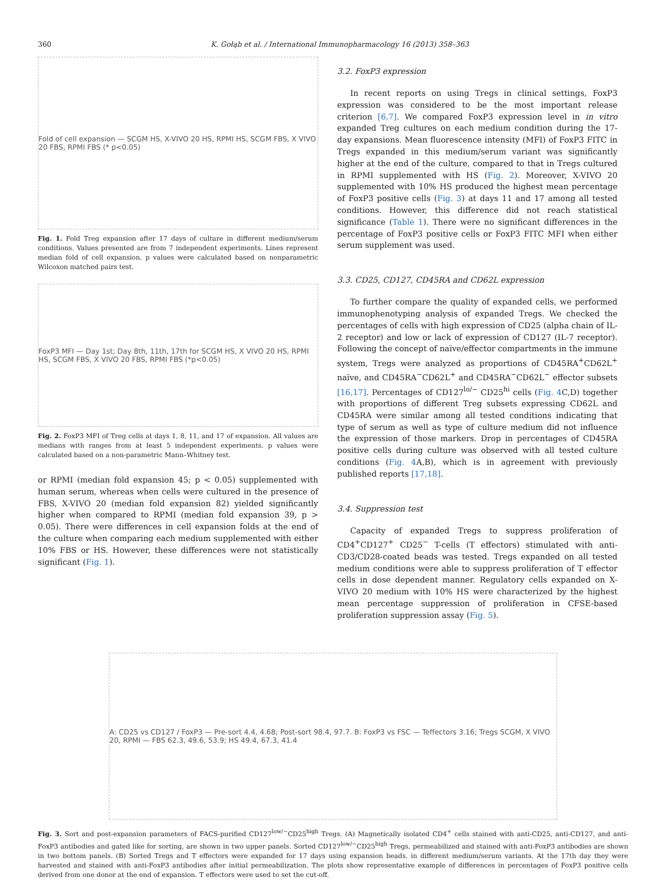360 K. Gołąb et al. / International Immunopharmacology 16 (2013) 358–363
Fold of cell expansion — SCGM HS, X-VIVO 20 HS, RPMI HS, SCGM FBS, X VIVO 20 FBS, RPMI FBS (* p<0.05)
Fig. 1. Fold Treg expansion after 17 days of culture in different medium/serum conditions. Values presented are from 7 independent experiments. Lines represent median fold of cell expansion. p values were calculated based on nonparametric Wilcoxon matched pairs test.
FoxP3 MFI — Day 1st; Day 8th, 11th, 17th for SCGM HS, X VIVO 20 HS, RPMI HS, SCGM FBS, X VIVO 20 FBS, RPMI FBS (*p<0.05)
Fig. 2. FoxP3 MFI of Treg cells at days 1, 8, 11, and 17 of expansion. All values are medians with ranges from at least 5 independent experiments. p values were calculated based on a non-parametric Mann–Whitney test.
or RPMI (median fold expansion 45; p < 0.05) supplemented with human serum, whereas when cells were cultured in the presence of FBS, X-VIVO 20 (median fold expansion 82) yielded significantly higher when compared to RPMI (median fold expansion 39, p > 0.05). There were differences in cell expansion folds at the end of the culture when comparing each medium supplemented with either 10% FBS or HS. However, these differences were not statistically significant (Fig. 1).
3.2. FoxP3 expression
In recent reports on using Tregs in clinical settings, FoxP3 expression was considered to be the most important release criterion [6,7]. We compared FoxP3 expression level in in vitro expanded Treg cultures on each medium condition during the 17-day expansions. Mean fluorescence intensity (MFI) of FoxP3 FITC in Tregs expanded in this medium/serum variant was significantly higher at the end of the culture, compared to that in Tregs cultured in RPMI supplemented with HS (Fig. 2). Moreover, X-VIVO 20 supplemented with 10% HS produced the highest mean percentage of FoxP3 positive cells (Fig. 3) at days 11 and 17 among all tested conditions. However, this difference did not reach statistical significance (Table 1). There were no significant differences in the percentage of FoxP3 positive cells or FoxP3 FITC MFI when either serum supplement was used.
3.3. CD25, CD127, CD45RA and CD62L expression
To further compare the quality of expanded cells, we performed immunophenotyping analysis of expanded Tregs. We checked the percentages of cells with high expression of CD25 (alpha chain of IL-2 receptor) and low or lack of expression of CD127 (IL-7 receptor). Following the concept of naïve/effector compartments in the immune system, Tregs were analyzed as proportions of CD45RA<sup>+</sup>CD62L<sup>+</sup> naïve, and CD45RA<sup>−</sup>CD62L<sup>+</sup> and CD45RA<sup>−</sup>CD62L<sup>−</sup> effector subsets [16,17]. Percentages of CD127<sup>lo/−</sup> CD25<sup>hi</sup> cells (Fig. 4 C,D) together with proportions of different Treg subsets expressing CD62L and CD45RA were similar among all tested conditions indicating that type of serum as well as type of culture medium did not influence the expression of those markers. Drop in percentages of CD45RA positive cells during culture was observed with all tested culture conditions (Fig. 4 A,B), which is in agreement with previously published reports [17,18].
3.4. Suppression test
Capacity of expanded Tregs to suppress proliferation of CD4<sup>+</sup>CD127<sup>+</sup> CD25<sup>−</sup> T-cells (T effectors) stimulated with anti-CD3/CD28-coated beads was tested. Tregs expanded on all tested medium conditions were able to suppress proliferation of T effector cells in dose dependent manner. Regulatory cells expanded on X-VIVO 20 medium with 10% HS were characterized by the highest mean percentage suppression of proliferation in CFSE-based proliferation suppression assay (Fig. 5).
A: CD25 vs CD127 / FoxP3 — Pre-sort 4.4, 4.68; Post-sort 98.4, 97.7. B: FoxP3 vs FSC — Teffectors 3.16; Tregs SCGM, X VIVO 20, RPMI — FBS 62.3, 49.6, 53.9; HS 49.4, 67.3, 41.4
Fig. 3. Sort and post-expansion parameters of FACS-purified CD127<sup>low/−</sup>CD25<sup>high</sup> Tregs. (A) Magnetically isolated CD4<sup>+</sup> cells stained with anti-CD25, anti-CD127, and anti-FoxP3 antibodies and gated like for sorting, are shown in two upper panels. Sorted CD127<sup>low/−</sup>CD25<sup>high</sup> Tregs, permeabilized and stained with anti-FoxP3 antibodies are shown in two bottom panels. (B) Sorted Tregs and T effectors were expanded for 17 days using expansion beads, in different medium/serum variants. At the 17th day they were harvested and stained with anti-FoxP3 antibodies after initial permeabilization. The plots show representative example of differences in percentages of FoxP3 positive cells derived from one donor at the end of expansion. T effectors were used to set the cut-off.